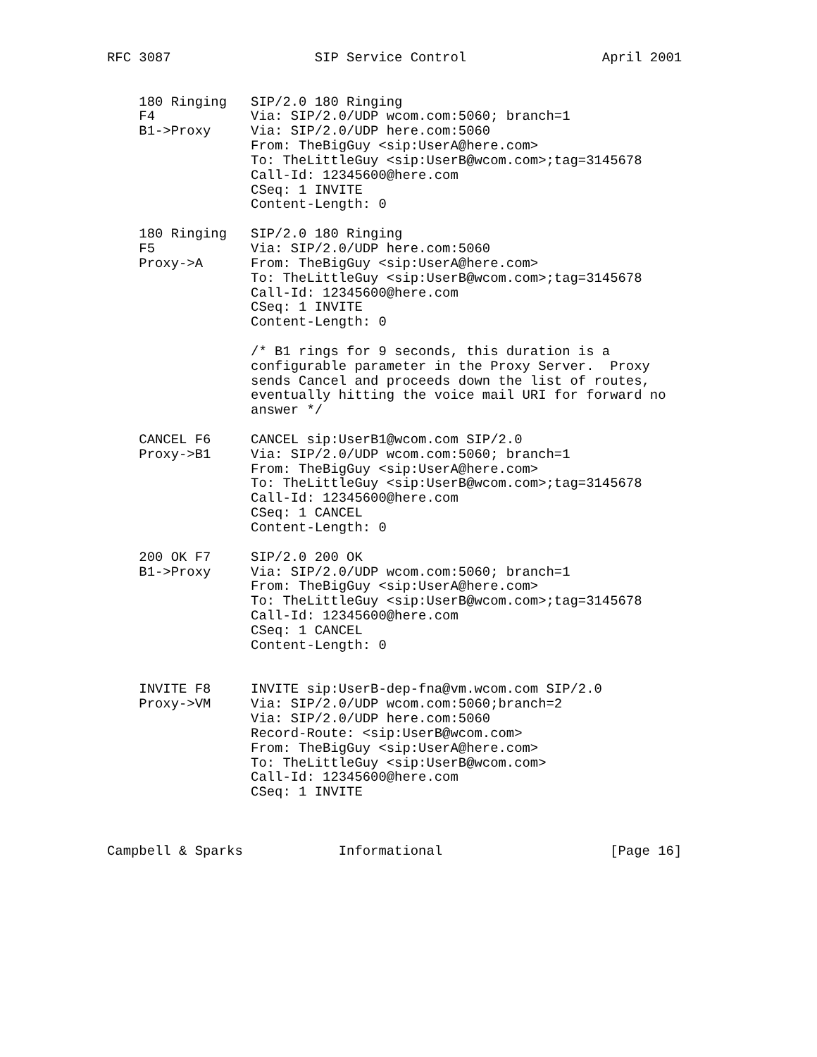RFC 3087                  SIP Service Control                 April 2001


    180 Ringing   SIP/2.0 180 Ringing
    F4            Via: SIP/2.0/UDP wcom.com:5060; branch=1
    B1->Proxy     Via: SIP/2.0/UDP here.com:5060
                  From: TheBigGuy <sip:UserA@here.com>
                  To: TheLittleGuy <sip:UserB@wcom.com>;tag=3145678
                  Call-Id: 12345600@here.com
                  CSeq: 1 INVITE
                  Content-Length: 0

    180 Ringing   SIP/2.0 180 Ringing
    F5            Via: SIP/2.0/UDP here.com:5060
    Proxy->A      From: TheBigGuy <sip:UserA@here.com>
                  To: TheLittleGuy <sip:UserB@wcom.com>;tag=3145678
                  Call-Id: 12345600@here.com
                  CSeq: 1 INVITE
                  Content-Length: 0

                  /* B1 rings for 9 seconds, this duration is a
                  configurable parameter in the Proxy Server.  Proxy
                  sends Cancel and proceeds down the list of routes,
                  eventually hitting the voice mail URI for forward no
                  answer */

    CANCEL F6     CANCEL sip:UserB1@wcom.com SIP/2.0
    Proxy->B1     Via: SIP/2.0/UDP wcom.com:5060; branch=1
                  From: TheBigGuy <sip:UserA@here.com>
                  To: TheLittleGuy <sip:UserB@wcom.com>;tag=3145678
                  Call-Id: 12345600@here.com
                  CSeq: 1 CANCEL
                  Content-Length: 0

    200 OK F7     SIP/2.0 200 OK
    B1->Proxy     Via: SIP/2.0/UDP wcom.com:5060; branch=1
                  From: TheBigGuy <sip:UserA@here.com>
                  To: TheLittleGuy <sip:UserB@wcom.com>;tag=3145678
                  Call-Id: 12345600@here.com
                  CSeq: 1 CANCEL
                  Content-Length: 0


    INVITE F8     INVITE sip:UserB-dep-fna@vm.wcom.com SIP/2.0
    Proxy->VM     Via: SIP/2.0/UDP wcom.com:5060;branch=2
                  Via: SIP/2.0/UDP here.com:5060
                  Record-Route: <sip:UserB@wcom.com>
                  From: TheBigGuy <sip:UserA@here.com>
                  To: TheLittleGuy <sip:UserB@wcom.com>
                  Call-Id: 12345600@here.com
                  CSeq: 1 INVITE



Campbell & Sparks            Informational                     [Page 16]